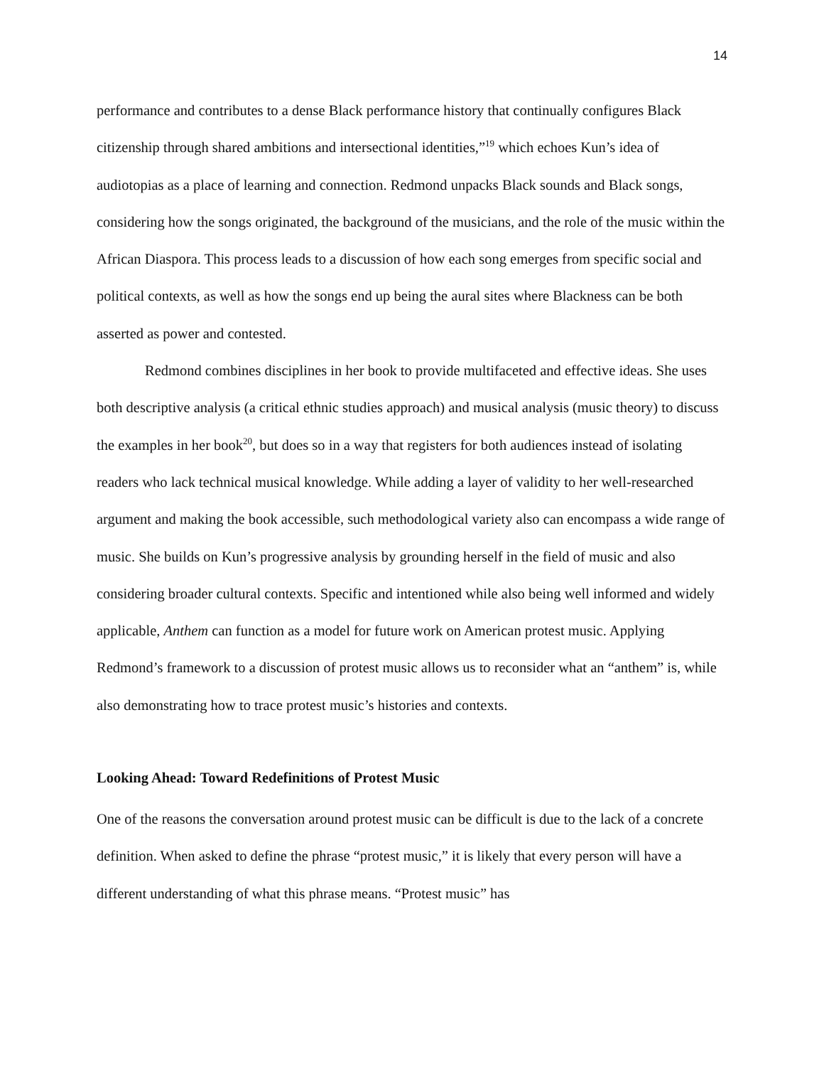14
performance and contributes to a dense Black performance history that continually configures Black citizenship through shared ambitions and intersectional identities,”<sup>19</sup> which echoes Kun’s idea of audiotopias as a place of learning and connection. Redmond unpacks Black sounds and Black songs, considering how the songs originated, the background of the musicians, and the role of the music within the African Diaspora. This process leads to a discussion of how each song emerges from specific social and political contexts, as well as how the songs end up being the aural sites where Blackness can be both asserted as power and contested.
Redmond combines disciplines in her book to provide multifaceted and effective ideas. She uses both descriptive analysis (a critical ethnic studies approach) and musical analysis (music theory) to discuss the examples in her book<sup>20</sup>, but does so in a way that registers for both audiences instead of isolating readers who lack technical musical knowledge. While adding a layer of validity to her well-researched argument and making the book accessible, such methodological variety also can encompass a wide range of music. She builds on Kun’s progressive analysis by grounding herself in the field of music and also considering broader cultural contexts. Specific and intentioned while also being well informed and widely applicable, Anthem can function as a model for future work on American protest music. Applying Redmond’s framework to a discussion of protest music allows us to reconsider what an “anthem” is, while also demonstrating how to trace protest music’s histories and contexts.
Looking Ahead: Toward Redefinitions of Protest Music
One of the reasons the conversation around protest music can be difficult is due to the lack of a concrete definition. When asked to define the phrase “protest music,” it is likely that every person will have a different understanding of what this phrase means. “Protest music” has